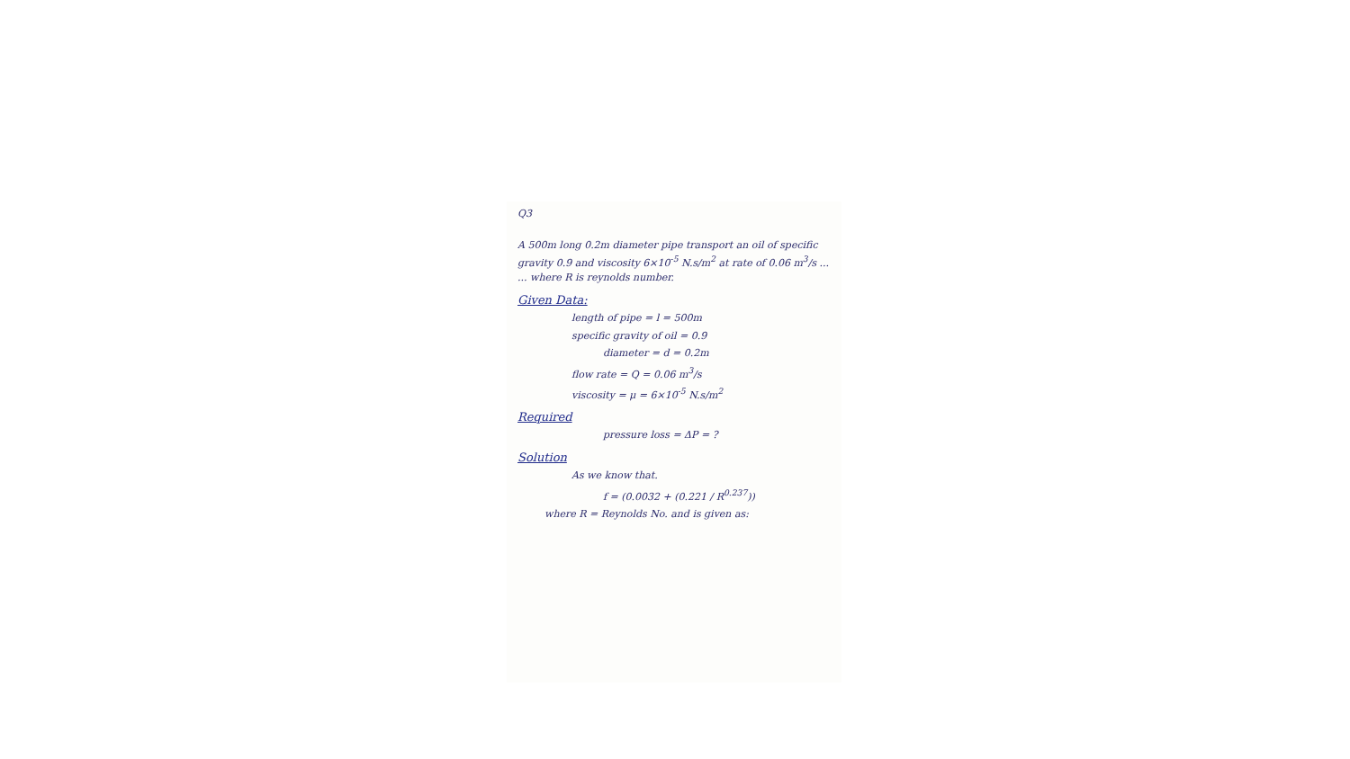Q3
A 500m long 0.2m diameter pipe transport an oil of specific gravity 0.9 and viscosity 6×10<sup>-5</sup> N.s/m<sup>2</sup> at rate of 0.06 m<sup>3</sup>/s ... ... where R is reynolds number.
Given Data:
length of pipe = l = 500m
specific gravity of oil = 0.9
diameter = d = 0.2m
flow rate = Q = 0.06 m<sup>3</sup>/s
viscosity = μ = 6×10<sup>-5</sup> N.s/m<sup>2</sup>
Required
pressure loss = ΔP = ?
Solution
As we know that.
f = (0.0032 + (0.221 / R<sup>0.237</sup>))
where R = Reynolds No. and is given as: